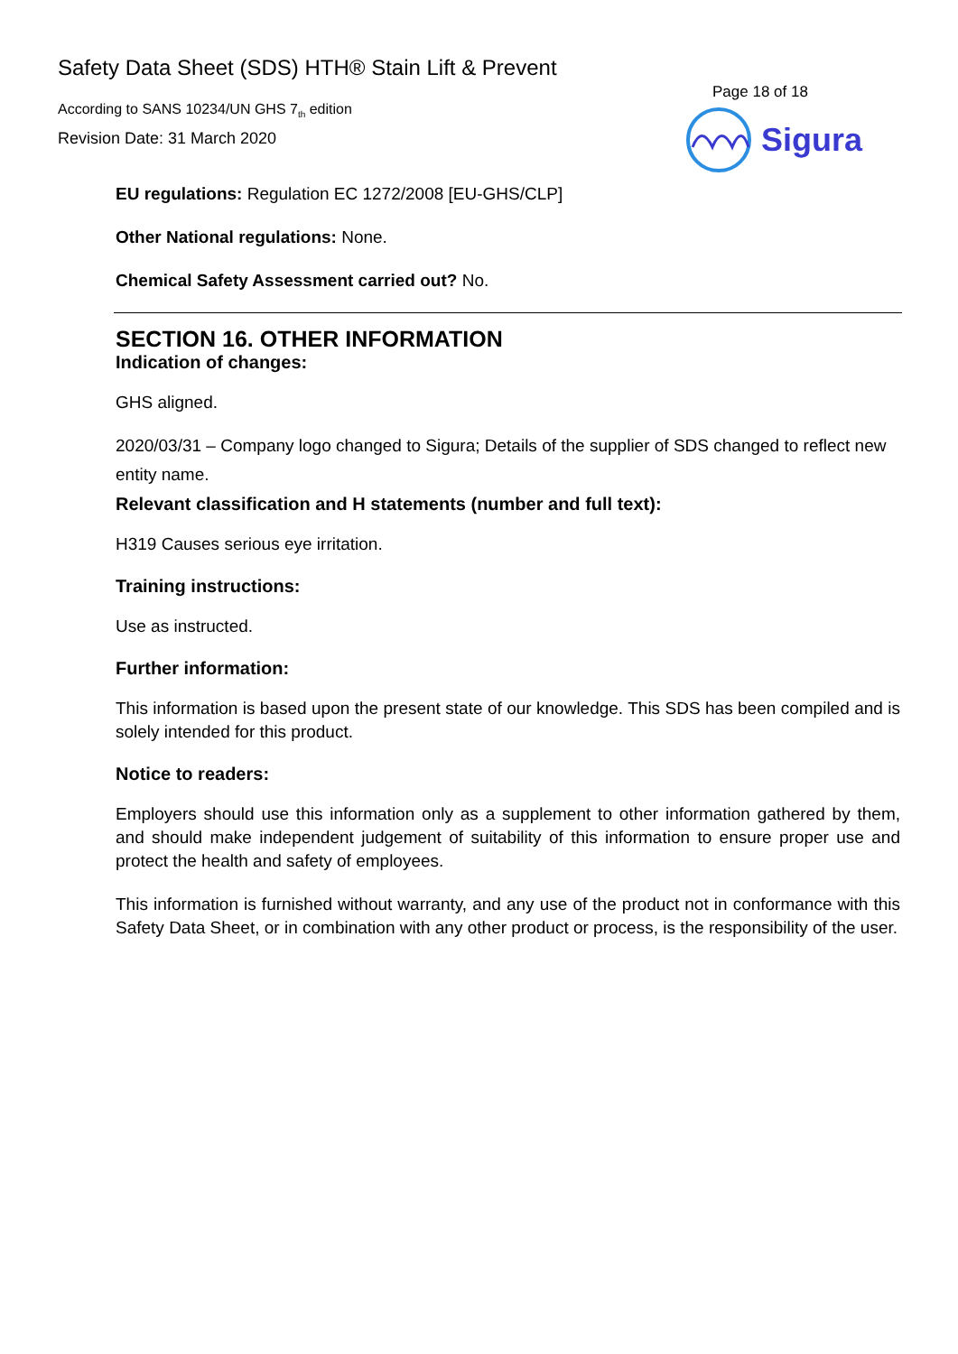Safety Data Sheet (SDS) HTH® Stain Lift & Prevent
According to SANS 10234/UN GHS 7<sub>th</sub> edition
Revision Date: 31 March 2020
Page 18 of 18
Sigura
EU regulations: Regulation EC 1272/2008 [EU-GHS/CLP]
Other National regulations: None.
Chemical Safety Assessment carried out? No.
SECTION 16. OTHER INFORMATION
Indication of changes:
GHS aligned.
2020/03/31 – Company logo changed to Sigura; Details of the supplier of SDS changed to reflect new
entity name.
Relevant classification and H statements (number and full text):
H319 Causes serious eye irritation.
Training instructions:
Use as instructed.
Further information:
This information is based upon the present state of our knowledge. This SDS has been compiled and is solely intended for this product.
Notice to readers:
Employers should use this information only as a supplement to other information gathered by them, and should make independent judgement of suitability of this information to ensure proper use and protect the health and safety of employees.
This information is furnished without warranty, and any use of the product not in conformance with this Safety Data Sheet, or in combination with any other product or process, is the responsibility of the user.